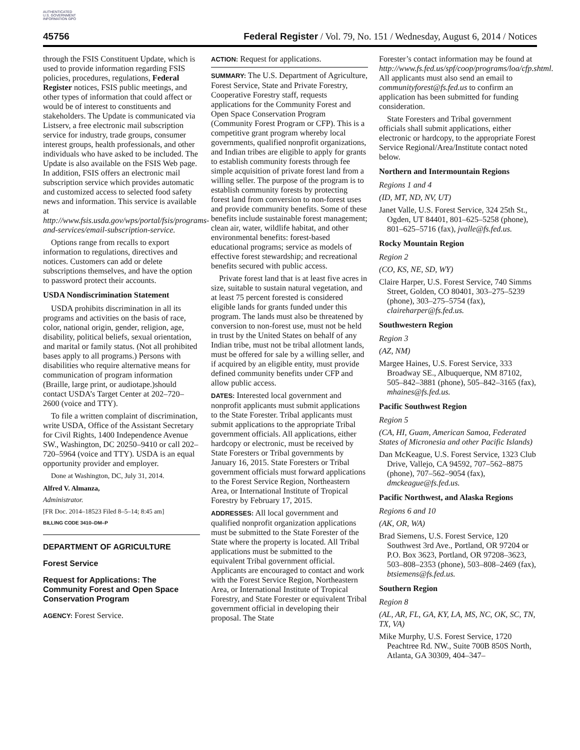AUTHENTICATED U.S. GOVERNMENT INFORMATION GPO
45756 Federal Register / Vol. 79, No. 151 / Wednesday, August 6, 2014 / Notices
through the FSIS Constituent Update, which is used to provide information regarding FSIS policies, procedures, regulations, Federal Register notices, FSIS public meetings, and other types of information that could affect or would be of interest to constituents and stakeholders. The Update is communicated via Listserv, a free electronic mail subscription service for industry, trade groups, consumer interest groups, health professionals, and other individuals who have asked to be included. The Update is also available on the FSIS Web page. In addition, FSIS offers an electronic mail subscription service which provides automatic and customized access to selected food safety news and information. This service is available at http://www.fsis.usda.gov/wps/portal/fsis/programs-and-services/email-subscription-service.
Options range from recalls to export information to regulations, directives and notices. Customers can add or delete subscriptions themselves, and have the option to password protect their accounts.
USDA Nondiscrimination Statement
USDA prohibits discrimination in all its programs and activities on the basis of race, color, national origin, gender, religion, age, disability, political beliefs, sexual orientation, and marital or family status. (Not all prohibited bases apply to all programs.) Persons with disabilities who require alternative means for communication of program information (Braille, large print, or audiotape.)should contact USDA’s Target Center at 202–720–2600 (voice and TTY).
To file a written complaint of discrimination, write USDA, Office of the Assistant Secretary for Civil Rights, 1400 Independence Avenue SW., Washington, DC 20250–9410 or call 202–720–5964 (voice and TTY). USDA is an equal opportunity provider and employer.
Done at Washington, DC, July 31, 2014.
Alfred V. Almanza,
Administrator.
[FR Doc. 2014–18523 Filed 8–5–14; 8:45 am]
BILLING CODE 3410–DM–P
DEPARTMENT OF AGRICULTURE
Forest Service
Request for Applications: The Community Forest and Open Space Conservation Program
AGENCY: Forest Service.
ACTION: Request for applications.
SUMMARY: The U.S. Department of Agriculture, Forest Service, State and Private Forestry, Cooperative Forestry staff, requests applications for the Community Forest and Open Space Conservation Program (Community Forest Program or CFP). This is a competitive grant program whereby local governments, qualified nonprofit organizations, and Indian tribes are eligible to apply for grants to establish community forests through fee simple acquisition of private forest land from a willing seller. The purpose of the program is to establish community forests by protecting forest land from conversion to non-forest uses and provide community benefits. Some of these benefits include sustainable forest management; clean air, water, wildlife habitat, and other environmental benefits: forest-based educational programs; service as models of effective forest stewardship; and recreational benefits secured with public access.
Private forest land that is at least five acres in size, suitable to sustain natural vegetation, and at least 75 percent forested is considered eligible lands for grants funded under this program. The lands must also be threatened by conversion to non-forest use, must not be held in trust by the United States on behalf of any Indian tribe, must not be tribal allotment lands, must be offered for sale by a willing seller, and if acquired by an eligible entity, must provide defined community benefits under CFP and allow public access.
DATES: Interested local government and nonprofit applicants must submit applications to the State Forester. Tribal applicants must submit applications to the appropriate Tribal government officials. All applications, either hardcopy or electronic, must be received by State Foresters or Tribal governments by January 16, 2015. State Foresters or Tribal government officials must forward applications to the Forest Service Region, Northeastern Area, or International Institute of Tropical Forestry by February 17, 2015.
ADDRESSES: All local government and qualified nonprofit organization applications must be submitted to the State Forester of the State where the property is located. All Tribal applications must be submitted to the equivalent Tribal government official. Applicants are encouraged to contact and work with the Forest Service Region, Northeastern Area, or International Institute of Tropical Forestry, and State Forester or equivalent Tribal government official in developing their proposal. The State
Forester’s contact information may be found at http://www.fs.fed.us/spf/coop/programs/loa/cfp.shtml. All applicants must also send an email to communityforest@fs.fed.us to confirm an application has been submitted for funding consideration.
State Foresters and Tribal government officials shall submit applications, either electronic or hardcopy, to the appropriate Forest Service Regional/Area/Institute contact noted below.
Northern and Intermountain Regions
Regions 1 and 4
(ID, MT, ND, NV, UT)
Janet Valle, U.S. Forest Service, 324 25th St., Ogden, UT 84401, 801–625–5258 (phone), 801–625–5716 (fax), jvalle@fs.fed.us.
Rocky Mountain Region
Region 2
(CO, KS, NE, SD, WY)
Claire Harper, U.S. Forest Service, 740 Simms Street, Golden, CO 80401, 303–275–5239 (phone), 303–275–5754 (fax), claireharper@fs.fed.us.
Southwestern Region
Region 3
(AZ, NM)
Margee Haines, U.S. Forest Service, 333 Broadway SE., Albuquerque, NM 87102, 505–842–3881 (phone), 505–842–3165 (fax), mhaines@fs.fed.us.
Pacific Southwest Region
Region 5
(CA, HI, Guam, American Samoa, Federated States of Micronesia and other Pacific Islands)
Dan McKeague, U.S. Forest Service, 1323 Club Drive, Vallejo, CA 94592, 707–562–8875 (phone), 707–562–9054 (fax), dmckeague@fs.fed.us.
Pacific Northwest, and Alaska Regions
Regions 6 and 10
(AK, OR, WA)
Brad Siemens, U.S. Forest Service, 120 Southwest 3rd Ave., Portland, OR 97204 or P.O. Box 3623, Portland, OR 97208–3623, 503–808–2353 (phone), 503–808–2469 (fax), btsiemens@fs.fed.us.
Southern Region
Region 8
(AL, AR, FL, GA, KY, LA, MS, NC, OK, SC, TN, TX, VA)
Mike Murphy, U.S. Forest Service, 1720 Peachtree Rd. NW., Suite 700B 850S North, Atlanta, GA 30309, 404–347–